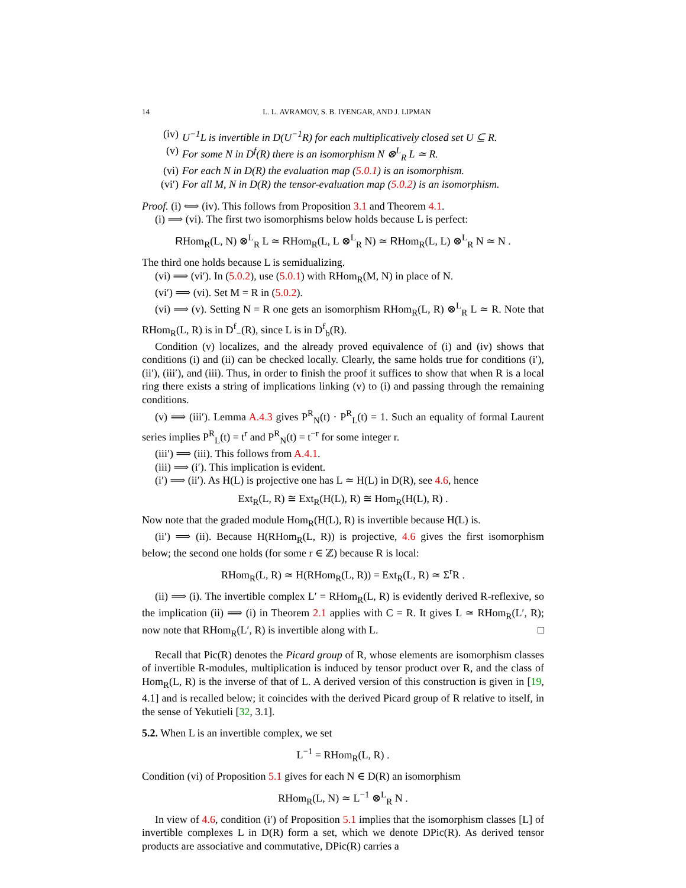14 L. L. AVRAMOV, S. B. IYENGAR, AND J. LIPMAN
(iv) U<sup>−1</sup>L is invertible in D(U<sup>−1</sup>R) for each multiplicatively closed set U ⊆ R.
(v) For some N in D<sup>f</sup>(R) there is an isomorphism N ⊗<sup>L</sup><sub>R</sub> L ≃ R.
(vi) For each N in D(R) the evaluation map (5.0.1) is an isomorphism.
(vi′) For all M, N in D(R) the tensor-evaluation map (5.0.2) is an isomorphism.
Proof. (i) ⟺ (iv). This follows from Proposition 3.1 and Theorem 4.1.
(i) ⟹ (vi). The first two isomorphisms below holds because L is perfect:
RHom<sub>R</sub>(L, N) ⊗<sup>L</sup><sub>R</sub> L ≃ RHom<sub>R</sub>(L, L ⊗<sup>L</sup><sub>R</sub> N) ≃ RHom<sub>R</sub>(L, L) ⊗<sup>L</sup><sub>R</sub> N ≃ N .
The third one holds because L is semidualizing.
(vi) ⟹ (vi′). In (5.0.2), use (5.0.1) with RHom<sub>R</sub>(M, N) in place of N.
(vi′) ⟹ (vi). Set M = R in (5.0.2).
(vi) ⟹ (v). Setting N = R one gets an isomorphism RHom<sub>R</sub>(L, R) ⊗<sup>L</sup><sub>R</sub> L ≃ R. Note that RHom<sub>R</sub>(L, R) is in D<sup>f</sup><sub>−</sub>(R), since L is in D<sup>f</sup><sub>b</sub>(R).
Condition (v) localizes, and the already proved equivalence of (i) and (iv) shows that conditions (i) and (ii) can be checked locally. Clearly, the same holds true for conditions (i′), (ii′), (iii′), and (iii). Thus, in order to finish the proof it suffices to show that when R is a local ring there exists a string of implications linking (v) to (i) and passing through the remaining conditions.
(v) ⟹ (iii′). Lemma A.4.3 gives P<sup>R</sup><sub>N</sub>(t) · P<sup>R</sup><sub>L</sub>(t) = 1. Such an equality of formal Laurent series implies P<sup>R</sup><sub>L</sub>(t) = t<sup>r</sup> and P<sup>R</sup><sub>N</sub>(t) = t<sup>−r</sup> for some integer r.
(iii′) ⟹ (iii). This follows from A.4.1.
(iii) ⟹ (i′). This implication is evident.
(i′) ⟹ (ii′). As H(L) is projective one has L ≃ H(L) in D(R), see 4.6, hence
Ext<sub>R</sub>(L, R) ≅ Ext<sub>R</sub>(H(L), R) ≅ Hom<sub>R</sub>(H(L), R) .
Now note that the graded module Hom<sub>R</sub>(H(L), R) is invertible because H(L) is.
(ii′) ⟹ (ii). Because H(RHom<sub>R</sub>(L, R)) is projective, 4.6 gives the first isomorphism below; the second one holds (for some r ∈ ℤ) because R is local:
RHom<sub>R</sub>(L, R) ≃ H(RHom<sub>R</sub>(L, R)) = Ext<sub>R</sub>(L, R) ≃ Σ<sup>r</sup>R .
(ii) ⟹ (i). The invertible complex L′ = RHom<sub>R</sub>(L, R) is evidently derived R-reflexive, so the implication (ii) ⟹ (i) in Theorem 2.1 applies with C = R. It gives L ≃ RHom<sub>R</sub>(L′, R); now note that RHom<sub>R</sub>(L′, R) is invertible along with L. □
Recall that Pic(R) denotes the Picard group of R, whose elements are isomorphism classes of invertible R-modules, multiplication is induced by tensor product over R, and the class of Hom<sub>R</sub>(L, R) is the inverse of that of L. A derived version of this construction is given in [19, 4.1] and is recalled below; it coincides with the derived Picard group of R relative to itself, in the sense of Yekutieli [32, 3.1].
5.2. When L is an invertible complex, we set
L<sup>−1</sup> = RHom<sub>R</sub>(L, R) .
Condition (vi) of Proposition 5.1 gives for each N ∈ D(R) an isomorphism
RHom<sub>R</sub>(L, N) ≃ L<sup>−1</sup> ⊗<sup>L</sup><sub>R</sub> N .
In view of 4.6, condition (i′) of Proposition 5.1 implies that the isomorphism classes [L] of invertible complexes L in D(R) form a set, which we denote DPic(R). As derived tensor products are associative and commutative, DPic(R) carries a